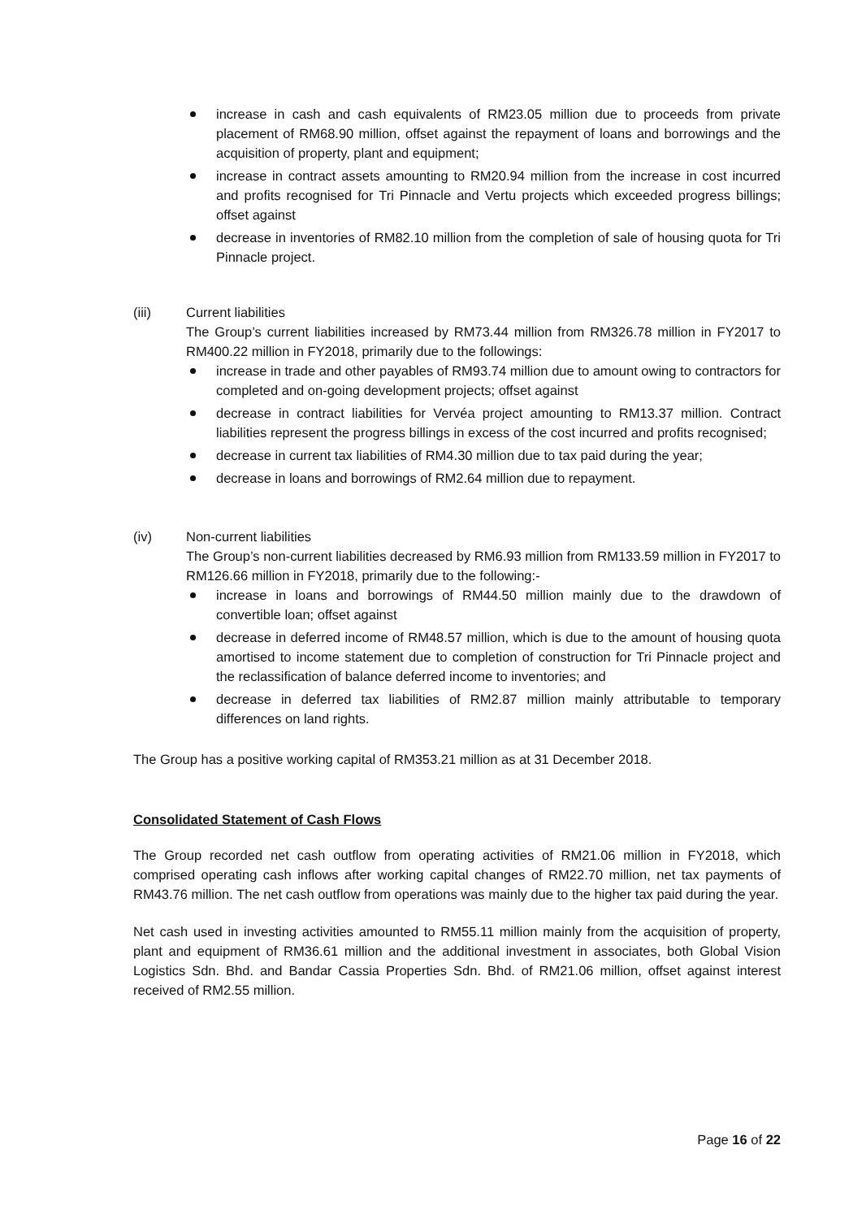increase in cash and cash equivalents of RM23.05 million due to proceeds from private placement of RM68.90 million, offset against the repayment of loans and borrowings and the acquisition of property, plant and equipment;
increase in contract assets amounting to RM20.94 million from the increase in cost incurred and profits recognised for Tri Pinnacle and Vertu projects which exceeded progress billings; offset against
decrease in inventories of RM82.10 million from the completion of sale of housing quota for Tri Pinnacle project.
(iii) Current liabilities
The Group’s current liabilities increased by RM73.44 million from RM326.78 million in FY2017 to RM400.22 million in FY2018, primarily due to the followings:
increase in trade and other payables of RM93.74 million due to amount owing to contractors for completed and on-going development projects; offset against
decrease in contract liabilities for Vervéa project amounting to RM13.37 million. Contract liabilities represent the progress billings in excess of the cost incurred and profits recognised;
decrease in current tax liabilities of RM4.30 million due to tax paid during the year;
decrease in loans and borrowings of RM2.64 million due to repayment.
(iv) Non-current liabilities
The Group’s non-current liabilities decreased by RM6.93 million from RM133.59 million in FY2017 to RM126.66 million in FY2018, primarily due to the following:-
increase in loans and borrowings of RM44.50 million mainly due to the drawdown of convertible loan; offset against
decrease in deferred income of RM48.57 million, which is due to the amount of housing quota amortised to income statement due to completion of construction for Tri Pinnacle project and the reclassification of balance deferred income to inventories; and
decrease in deferred tax liabilities of RM2.87 million mainly attributable to temporary differences on land rights.
The Group has a positive working capital of RM353.21 million as at 31 December 2018.
Consolidated Statement of Cash Flows
The Group recorded net cash outflow from operating activities of RM21.06 million in FY2018, which comprised operating cash inflows after working capital changes of RM22.70 million, net tax payments of RM43.76 million. The net cash outflow from operations was mainly due to the higher tax paid during the year.
Net cash used in investing activities amounted to RM55.11 million mainly from the acquisition of property, plant and equipment of RM36.61 million and the additional investment in associates, both Global Vision Logistics Sdn. Bhd. and Bandar Cassia Properties Sdn. Bhd. of RM21.06 million, offset against interest received of RM2.55 million.
Page 16 of 22